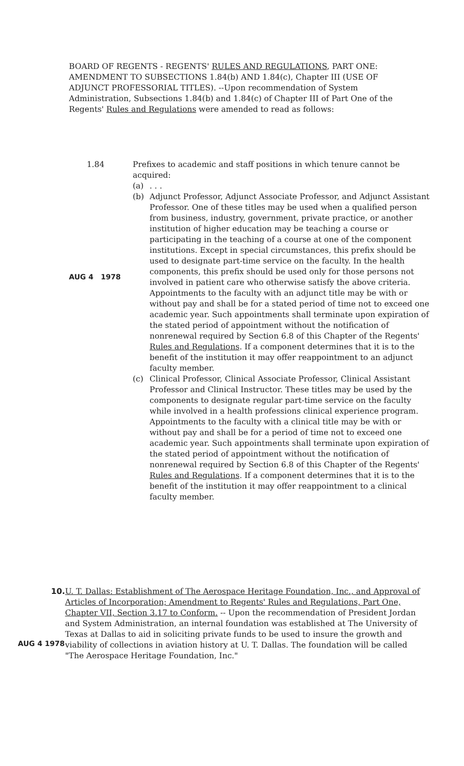BOARD OF REGENTS - REGENTS' RULES AND REGULATIONS, PART ONE: AMENDMENT TO SUBSECTIONS 1.84(b) AND 1.84(c), Chapter III (USE OF ADJUNCT PROFESSORIAL TITLES). --Upon recommendation of System Administration, Subsections 1.84(b) and 1.84(c) of Chapter III of Part One of the Regents' Rules and Regulations were amended to read as follows:
1.84 Prefixes to academic and staff positions in which tenure cannot be acquired:
(a) . . .
(b) Adjunct Professor, Adjunct Associate Professor, and Adjunct Assistant Professor. One of these titles may be used when a qualified person from business, industry, government, private practice, or another institution of higher education may be teaching a course or participating in the teaching of a course at one of the component institutions. Except in special circumstances, this prefix should be used to designate part-time service on the faculty. In the health components, this prefix should be used only for those persons not involved in patient care who otherwise satisfy the above criteria. Appointments to the faculty with an adjunct title may be with or without pay and shall be for a stated period of time not to exceed one academic year. Such appointments shall terminate upon expiration of the stated period of appointment without the notification of nonrenewal required by Section 6.8 of this Chapter of the Regents' Rules and Regulations. If a component determines that it is to the benefit of the institution it may offer reappointment to an adjunct faculty member.
(c) Clinical Professor, Clinical Associate Professor, Clinical Assistant Professor and Clinical Instructor. These titles may be used by the components to designate regular part-time service on the faculty while involved in a health professions clinical experience program. Appointments to the faculty with a clinical title may be with or without pay and shall be for a period of time not to exceed one academic year. Such appointments shall terminate upon expiration of the stated period of appointment without the notification of nonrenewal required by Section 6.8 of this Chapter of the Regents' Rules and Regulations. If a component determines that it is to the benefit of the institution it may offer reappointment to a clinical faculty member.
AUG 4 1978
10. U. T. Dallas: Establishment of The Aerospace Heritage Foundation, Inc., and Approval of Articles of Incorporation; Amendment to Regents' Rules and Regulations, Part One, Chapter VII, Section 3.17 to Conform. -- Upon the recommendation of President Jordan and System Administration, an internal foundation was established at The University of Texas at Dallas to aid in soliciting private funds to be used to insure the growth and viability of collections in aviation history at U. T. Dallas. The foundation will be called "The Aerospace Heritage Foundation, Inc."
AUG 4 1978